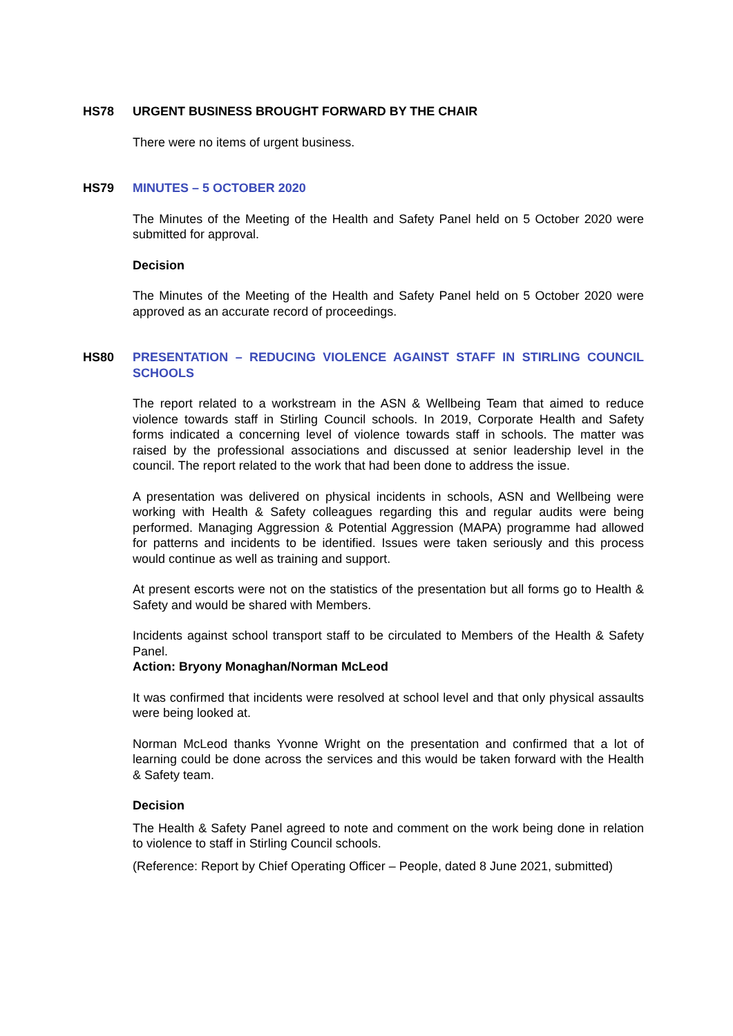HS78 URGENT BUSINESS BROUGHT FORWARD BY THE CHAIR
There were no items of urgent business.
HS79 MINUTES – 5 OCTOBER 2020
The Minutes of the Meeting of the Health and Safety Panel held on 5 October 2020 were submitted for approval.
Decision
The Minutes of the Meeting of the Health and Safety Panel held on 5 October 2020 were approved as an accurate record of proceedings.
HS80 PRESENTATION – REDUCING VIOLENCE AGAINST STAFF IN STIRLING COUNCIL SCHOOLS
The report related to a workstream in the ASN & Wellbeing Team that aimed to reduce violence towards staff in Stirling Council schools. In 2019, Corporate Health and Safety forms indicated a concerning level of violence towards staff in schools. The matter was raised by the professional associations and discussed at senior leadership level in the council. The report related to the work that had been done to address the issue.
A presentation was delivered on physical incidents in schools, ASN and Wellbeing were working with Health & Safety colleagues regarding this and regular audits were being performed. Managing Aggression & Potential Aggression (MAPA) programme had allowed for patterns and incidents to be identified. Issues were taken seriously and this process would continue as well as training and support.
At present escorts were not on the statistics of the presentation but all forms go to Health & Safety and would be shared with Members.
Incidents against school transport staff to be circulated to Members of the Health & Safety Panel.
Action: Bryony Monaghan/Norman McLeod
It was confirmed that incidents were resolved at school level and that only physical assaults were being looked at.
Norman McLeod thanks Yvonne Wright on the presentation and confirmed that a lot of learning could be done across the services and this would be taken forward with the Health & Safety team.
Decision
The Health & Safety Panel agreed to note and comment on the work being done in relation to violence to staff in Stirling Council schools.
(Reference: Report by Chief Operating Officer – People, dated 8 June 2021, submitted)